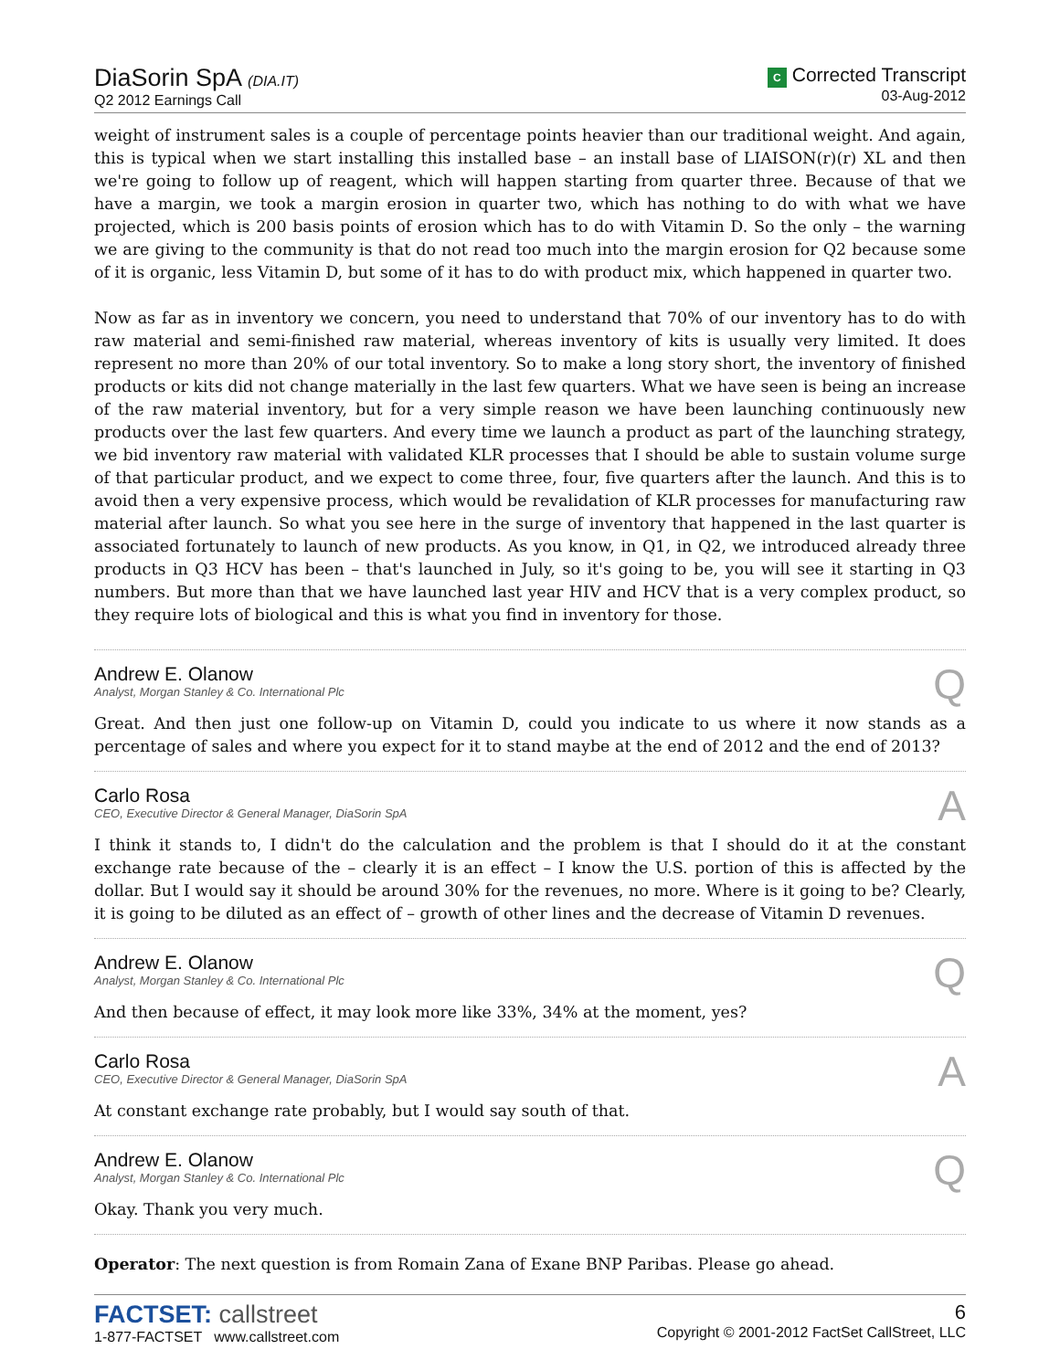DiaSorin SpA (DIA.IT)
Q2 2012 Earnings Call
C Corrected Transcript
03-Aug-2012
weight of instrument sales is a couple of percentage points heavier than our traditional weight. And again, this is typical when we start installing this installed base – an install base of LIAISON(r)(r) XL and then we're going to follow up of reagent, which will happen starting from quarter three. Because of that we have a margin, we took a margin erosion in quarter two, which has nothing to do with what we have projected, which is 200 basis points of erosion which has to do with Vitamin D. So the only – the warning we are giving to the community is that do not read too much into the margin erosion for Q2 because some of it is organic, less Vitamin D, but some of it has to do with product mix, which happened in quarter two.
Now as far as in inventory we concern, you need to understand that 70% of our inventory has to do with raw material and semi-finished raw material, whereas inventory of kits is usually very limited. It does represent no more than 20% of our total inventory. So to make a long story short, the inventory of finished products or kits did not change materially in the last few quarters. What we have seen is being an increase of the raw material inventory, but for a very simple reason we have been launching continuously new products over the last few quarters. And every time we launch a product as part of the launching strategy, we bid inventory raw material with validated KLR processes that I should be able to sustain volume surge of that particular product, and we expect to come three, four, five quarters after the launch. And this is to avoid then a very expensive process, which would be revalidation of KLR processes for manufacturing raw material after launch. So what you see here in the surge of inventory that happened in the last quarter is associated fortunately to launch of new products. As you know, in Q1, in Q2, we introduced already three products in Q3 HCV has been – that's launched in July, so it's going to be, you will see it starting in Q3 numbers. But more than that we have launched last year HIV and HCV that is a very complex product, so they require lots of biological and this is what you find in inventory for those.
Andrew E. Olanow
Analyst, Morgan Stanley & Co. International Plc
Q
Great. And then just one follow-up on Vitamin D, could you indicate to us where it now stands as a percentage of sales and where you expect for it to stand maybe at the end of 2012 and the end of 2013?
Carlo Rosa
CEO, Executive Director & General Manager, DiaSorin SpA
A
I think it stands to, I didn't do the calculation and the problem is that I should do it at the constant exchange rate because of the – clearly it is an effect – I know the U.S. portion of this is affected by the dollar. But I would say it should be around 30% for the revenues, no more. Where is it going to be? Clearly, it is going to be diluted as an effect of – growth of other lines and the decrease of Vitamin D revenues.
Andrew E. Olanow
Analyst, Morgan Stanley & Co. International Plc
Q
And then because of effect, it may look more like 33%, 34% at the moment, yes?
Carlo Rosa
CEO, Executive Director & General Manager, DiaSorin SpA
A
At constant exchange rate probably, but I would say south of that.
Andrew E. Olanow
Analyst, Morgan Stanley & Co. International Plc
Q
Okay. Thank you very much.
Operator: The next question is from Romain Zana of Exane BNP Paribas. Please go ahead.
FACTSET: callstreet
1-877-FACTSET www.callstreet.com
6
Copyright © 2001-2012 FactSet CallStreet, LLC